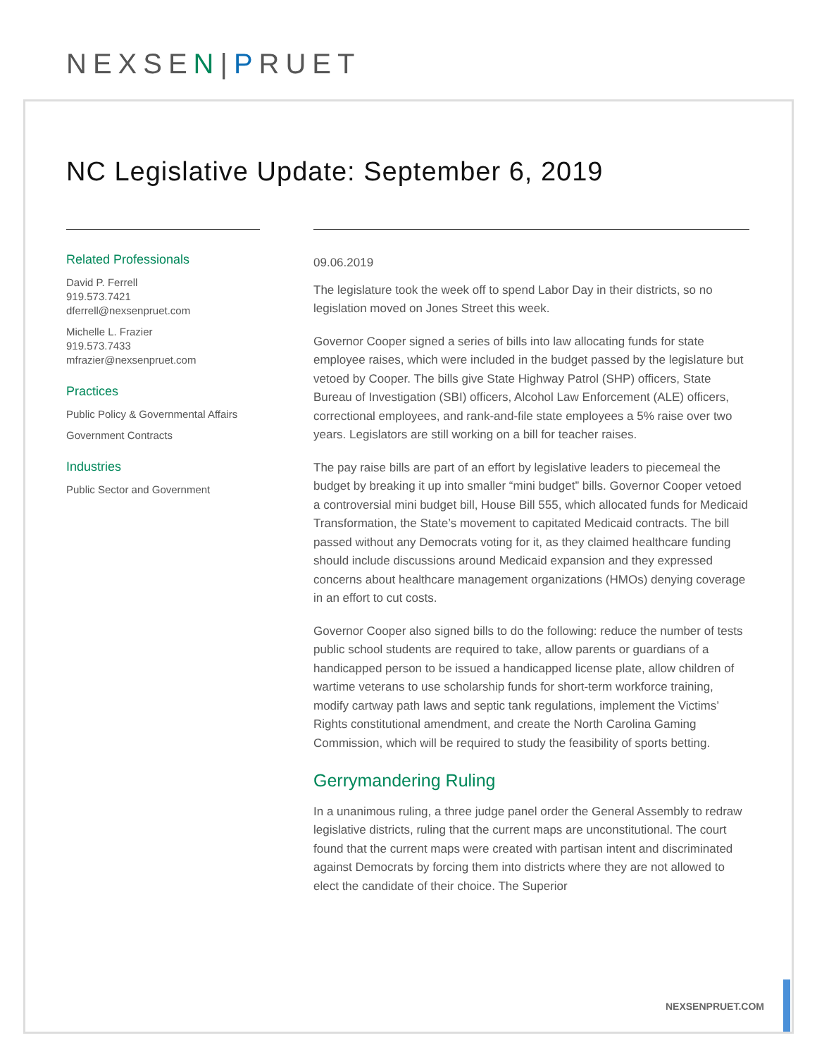NEXSEN|PRUET
NC Legislative Update: September 6, 2019
Related Professionals
David P. Ferrell
919.573.7421
dferrell@nexsenpruet.com
Michelle L. Frazier
919.573.7433
mfrazier@nexsenpruet.com
Practices
Public Policy & Governmental Affairs
Government Contracts
Industries
Public Sector and Government
09.06.2019
The legislature took the week off to spend Labor Day in their districts, so no legislation moved on Jones Street this week.
Governor Cooper signed a series of bills into law allocating funds for state employee raises, which were included in the budget passed by the legislature but vetoed by Cooper. The bills give State Highway Patrol (SHP) officers, State Bureau of Investigation (SBI) officers, Alcohol Law Enforcement (ALE) officers, correctional employees, and rank-and-file state employees a 5% raise over two years. Legislators are still working on a bill for teacher raises.
The pay raise bills are part of an effort by legislative leaders to piecemeal the budget by breaking it up into smaller “mini budget” bills. Governor Cooper vetoed a controversial mini budget bill, House Bill 555, which allocated funds for Medicaid Transformation, the State’s movement to capitated Medicaid contracts. The bill passed without any Democrats voting for it, as they claimed healthcare funding should include discussions around Medicaid expansion and they expressed concerns about healthcare management organizations (HMOs) denying coverage in an effort to cut costs.
Governor Cooper also signed bills to do the following: reduce the number of tests public school students are required to take, allow parents or guardians of a handicapped person to be issued a handicapped license plate, allow children of wartime veterans to use scholarship funds for short-term workforce training, modify cartway path laws and septic tank regulations, implement the Victims’ Rights constitutional amendment, and create the North Carolina Gaming Commission, which will be required to study the feasibility of sports betting.
Gerrymandering Ruling
In a unanimous ruling, a three judge panel order the General Assembly to redraw legislative districts, ruling that the current maps are unconstitutional. The court found that the current maps were created with partisan intent and discriminated against Democrats by forcing them into districts where they are not allowed to elect the candidate of their choice. The Superior
NEXSENPRUET.COM